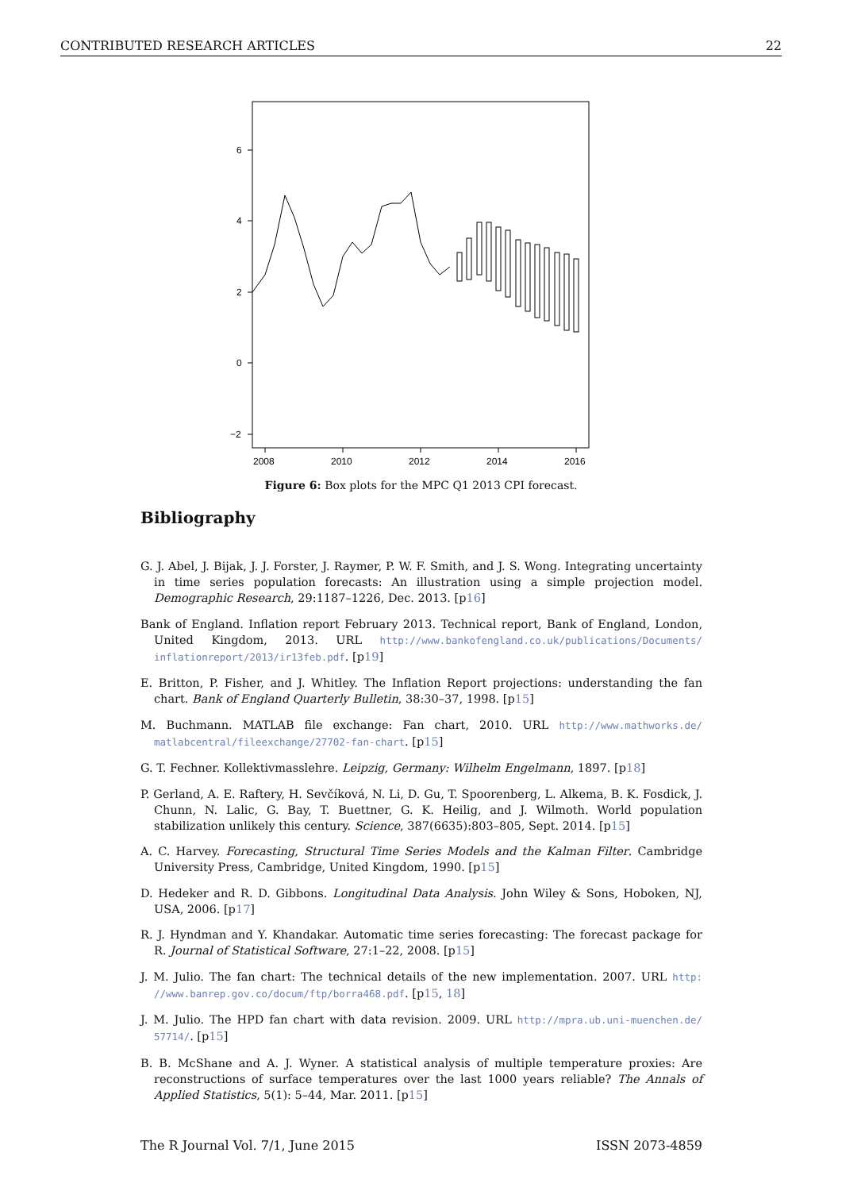CONTRIBUTED RESEARCH ARTICLES 22
6
4
2
0
−2
2008
2010
2012
2014
2016
Figure 6: Box plots for the MPC Q1 2013 CPI forecast.
Bibliography
G. J. Abel, J. Bijak, J. J. Forster, J. Raymer, P. W. F. Smith, and J. S. Wong. Integrating uncertainty in time series population forecasts: An illustration using a simple projection model. Demographic Research, 29:1187–1226, Dec. 2013. [p16]
Bank of England. Inflation report February 2013. Technical report, Bank of England, London, United Kingdom, 2013. URL http://www.bankofengland.co.uk/publications/Documents/ inflationreport/2013/ir13feb.pdf. [p19]
E. Britton, P. Fisher, and J. Whitley. The Inflation Report projections: understanding the fan chart. Bank of England Quarterly Bulletin, 38:30–37, 1998. [p15]
M. Buchmann. MATLAB file exchange: Fan chart, 2010. URL http://www.mathworks.de/ matlabcentral/fileexchange/27702-fan-chart. [p15]
G. T. Fechner. Kollektivmasslehre. Leipzig, Germany: Wilhelm Engelmann, 1897. [p18]
P. Gerland, A. E. Raftery, H. Sevčíková, N. Li, D. Gu, T. Spoorenberg, L. Alkema, B. K. Fosdick, J. Chunn, N. Lalic, G. Bay, T. Buettner, G. K. Heilig, and J. Wilmoth. World population stabilization unlikely this century. Science, 387(6635):803–805, Sept. 2014. [p15]
A. C. Harvey. Forecasting, Structural Time Series Models and the Kalman Filter. Cambridge University Press, Cambridge, United Kingdom, 1990. [p15]
D. Hedeker and R. D. Gibbons. Longitudinal Data Analysis. John Wiley & Sons, Hoboken, NJ, USA, 2006. [p17]
R. J. Hyndman and Y. Khandakar. Automatic time series forecasting: The forecast package for R. Journal of Statistical Software, 27:1–22, 2008. [p15]
J. M. Julio. The fan chart: The technical details of the new implementation. 2007. URL http: //www.banrep.gov.co/docum/ftp/borra468.pdf. [p15, 18]
J. M. Julio. The HPD fan chart with data revision. 2009. URL http://mpra.ub.uni-muenchen.de/ 57714/. [p15]
B. B. McShane and A. J. Wyner. A statistical analysis of multiple temperature proxies: Are reconstructions of surface temperatures over the last 1000 years reliable? The Annals of Applied Statistics, 5(1): 5–44, Mar. 2011. [p15]
The R Journal Vol. 7/1, June 2015 ISSN 2073-4859